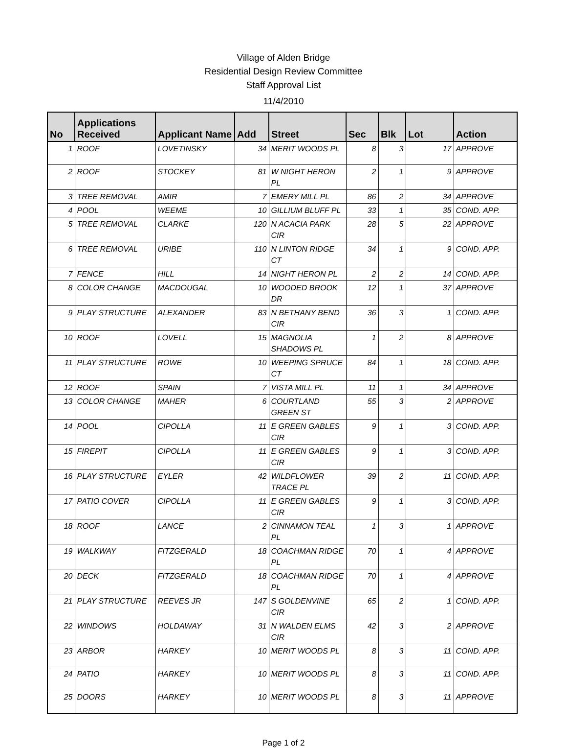Village of Alden Bridge
Residential Design Review Committee
Staff Approval List
11/4/2010
| No | Applications Received | Applicant Name | Add | Street | Sec | Blk | Lot | Action |
| --- | --- | --- | --- | --- | --- | --- | --- | --- |
| 1 | ROOF | LOVETINSKY | 34 | MERIT WOODS PL | 8 | 3 | 17 | APPROVE |
| 2 | ROOF | STOCKEY | 81 | W NIGHT HERON PL | 2 | 1 | 9 | APPROVE |
| 3 | TREE REMOVAL | AMIR | 7 | EMERY MILL PL | 86 | 2 | 34 | APPROVE |
| 4 | POOL | WEEME | 10 | GILLIUM BLUFF PL | 33 | 1 | 35 | COND. APP. |
| 5 | TREE REMOVAL | CLARKE | 120 | N ACACIA PARK CIR | 28 | 5 | 22 | APPROVE |
| 6 | TREE REMOVAL | URIBE | 110 | N LINTON RIDGE CT | 34 | 1 | 9 | COND. APP. |
| 7 | FENCE | HILL | 14 | NIGHT HERON PL | 2 | 2 | 14 | COND. APP. |
| 8 | COLOR CHANGE | MACDOUGAL | 10 | WOODED BROOK DR | 12 | 1 | 37 | APPROVE |
| 9 | PLAY STRUCTURE | ALEXANDER | 83 | N BETHANY BEND CIR | 36 | 3 | 1 | COND. APP. |
| 10 | ROOF | LOVELL | 15 | MAGNOLIA SHADOWS PL | 1 | 2 | 8 | APPROVE |
| 11 | PLAY STRUCTURE | ROWE | 10 | WEEPING SPRUCE CT | 84 | 1 | 18 | COND. APP. |
| 12 | ROOF | SPAIN | 7 | VISTA MILL PL | 11 | 1 | 34 | APPROVE |
| 13 | COLOR CHANGE | MAHER | 6 | COURTLAND GREEN ST | 55 | 3 | 2 | APPROVE |
| 14 | POOL | CIPOLLA | 11 | E GREEN GABLES CIR | 9 | 1 | 3 | COND. APP. |
| 15 | FIREPIT | CIPOLLA | 11 | E GREEN GABLES CIR | 9 | 1 | 3 | COND. APP. |
| 16 | PLAY STRUCTURE | EYLER | 42 | WILDFLOWER TRACE PL | 39 | 2 | 11 | COND. APP. |
| 17 | PATIO COVER | CIPOLLA | 11 | E GREEN GABLES CIR | 9 | 1 | 3 | COND. APP. |
| 18 | ROOF | LANCE | 2 | CINNAMON TEAL PL | 1 | 3 | 1 | APPROVE |
| 19 | WALKWAY | FITZGERALD | 18 | COACHMAN RIDGE PL | 70 | 1 | 4 | APPROVE |
| 20 | DECK | FITZGERALD | 18 | COACHMAN RIDGE PL | 70 | 1 | 4 | APPROVE |
| 21 | PLAY STRUCTURE | REEVES JR | 147 | S GOLDENVINE CIR | 65 | 2 | 1 | COND. APP. |
| 22 | WINDOWS | HOLDAWAY | 31 | N WALDEN ELMS CIR | 42 | 3 | 2 | APPROVE |
| 23 | ARBOR | HARKEY | 10 | MERIT WOODS PL | 8 | 3 | 11 | COND. APP. |
| 24 | PATIO | HARKEY | 10 | MERIT WOODS PL | 8 | 3 | 11 | COND. APP. |
| 25 | DOORS | HARKEY | 10 | MERIT WOODS PL | 8 | 3 | 11 | APPROVE |
Page 1 of 2